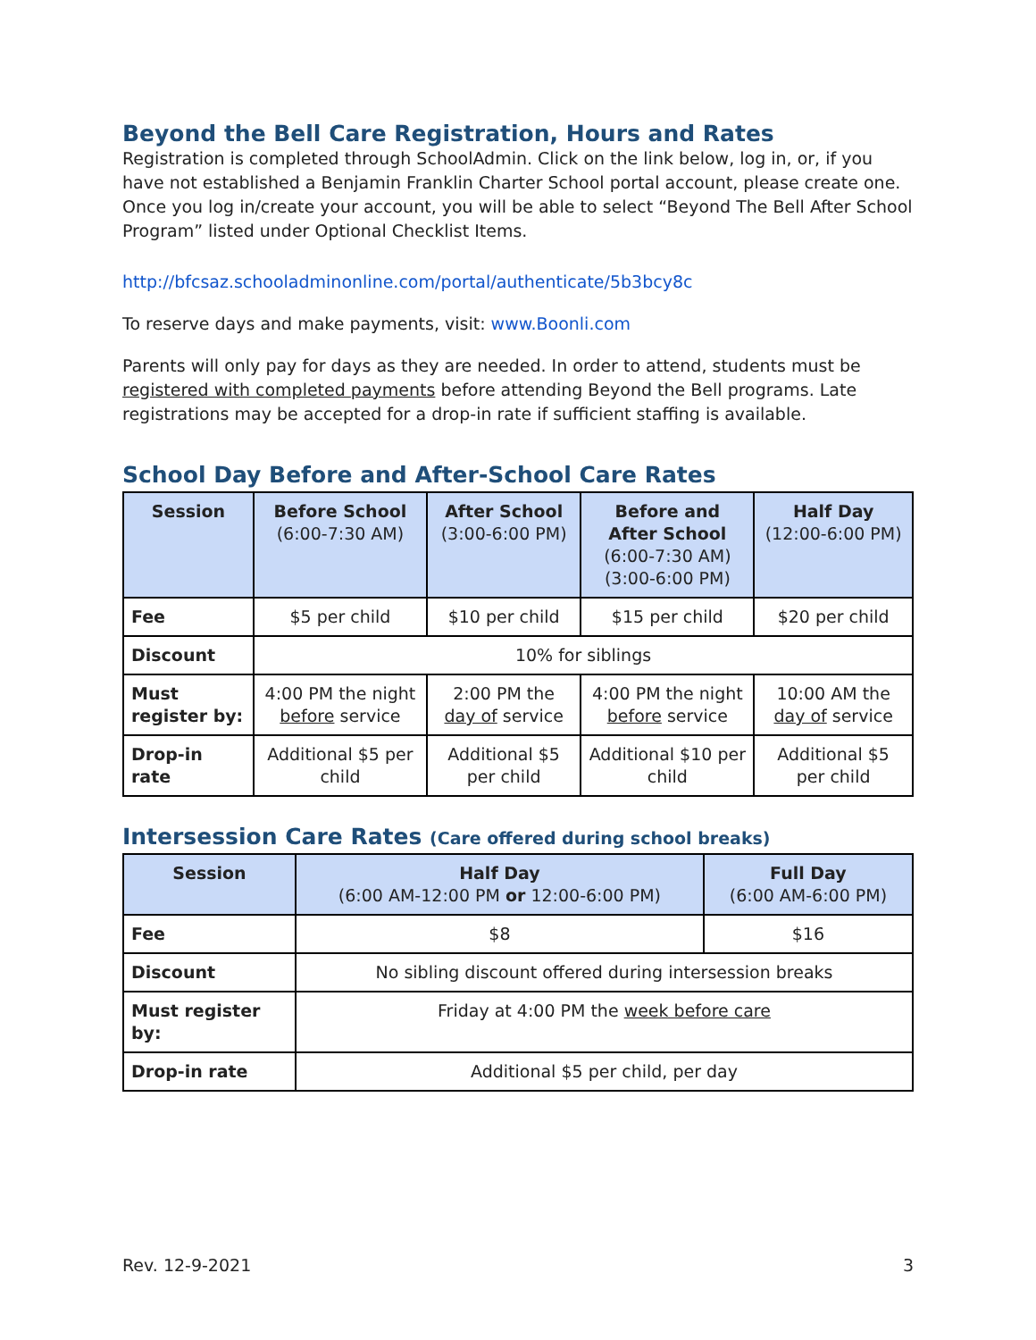Beyond the Bell Care Registration, Hours and Rates
Registration is completed through SchoolAdmin. Click on the link below, log in, or, if you have not established a Benjamin Franklin Charter School portal account, please create one. Once you log in/create your account, you will be able to select “Beyond The Bell After School Program” listed under Optional Checklist Items.
http://bfcsaz.schooladminonline.com/portal/authenticate/5b3bcy8c
To reserve days and make payments, visit: www.Boonli.com
Parents will only pay for days as they are needed. In order to attend, students must be registered with completed payments before attending Beyond the Bell programs. Late registrations may be accepted for a drop-in rate if sufficient staffing is available.
School Day Before and After-School Care Rates
| Session | Before School (6:00-7:30 AM) | After School (3:00-6:00 PM) | Before and After School (6:00-7:30 AM) (3:00-6:00 PM) | Half Day (12:00-6:00 PM) |
| --- | --- | --- | --- | --- |
| Fee | $5 per child | $10 per child | $15 per child | $20 per child |
| Discount | 10% for siblings | | | |
| Must register by: | 4:00 PM the night before service | 2:00 PM the day of service | 4:00 PM the night before service | 10:00 AM the day of service |
| Drop-in rate | Additional $5 per child | Additional $5 per child | Additional $10 per child | Additional $5 per child |
Intersession Care Rates (Care offered during school breaks)
| Session | Half Day (6:00 AM-12:00 PM or 12:00-6:00 PM) | Full Day (6:00 AM-6:00 PM) |
| --- | --- | --- |
| Fee | $8 | $16 |
| Discount | No sibling discount offered during intersession breaks | |
| Must register by: | Friday at 4:00 PM the week before care | |
| Drop-in rate | Additional $5 per child, per day | |
Rev. 12-9-2021 3